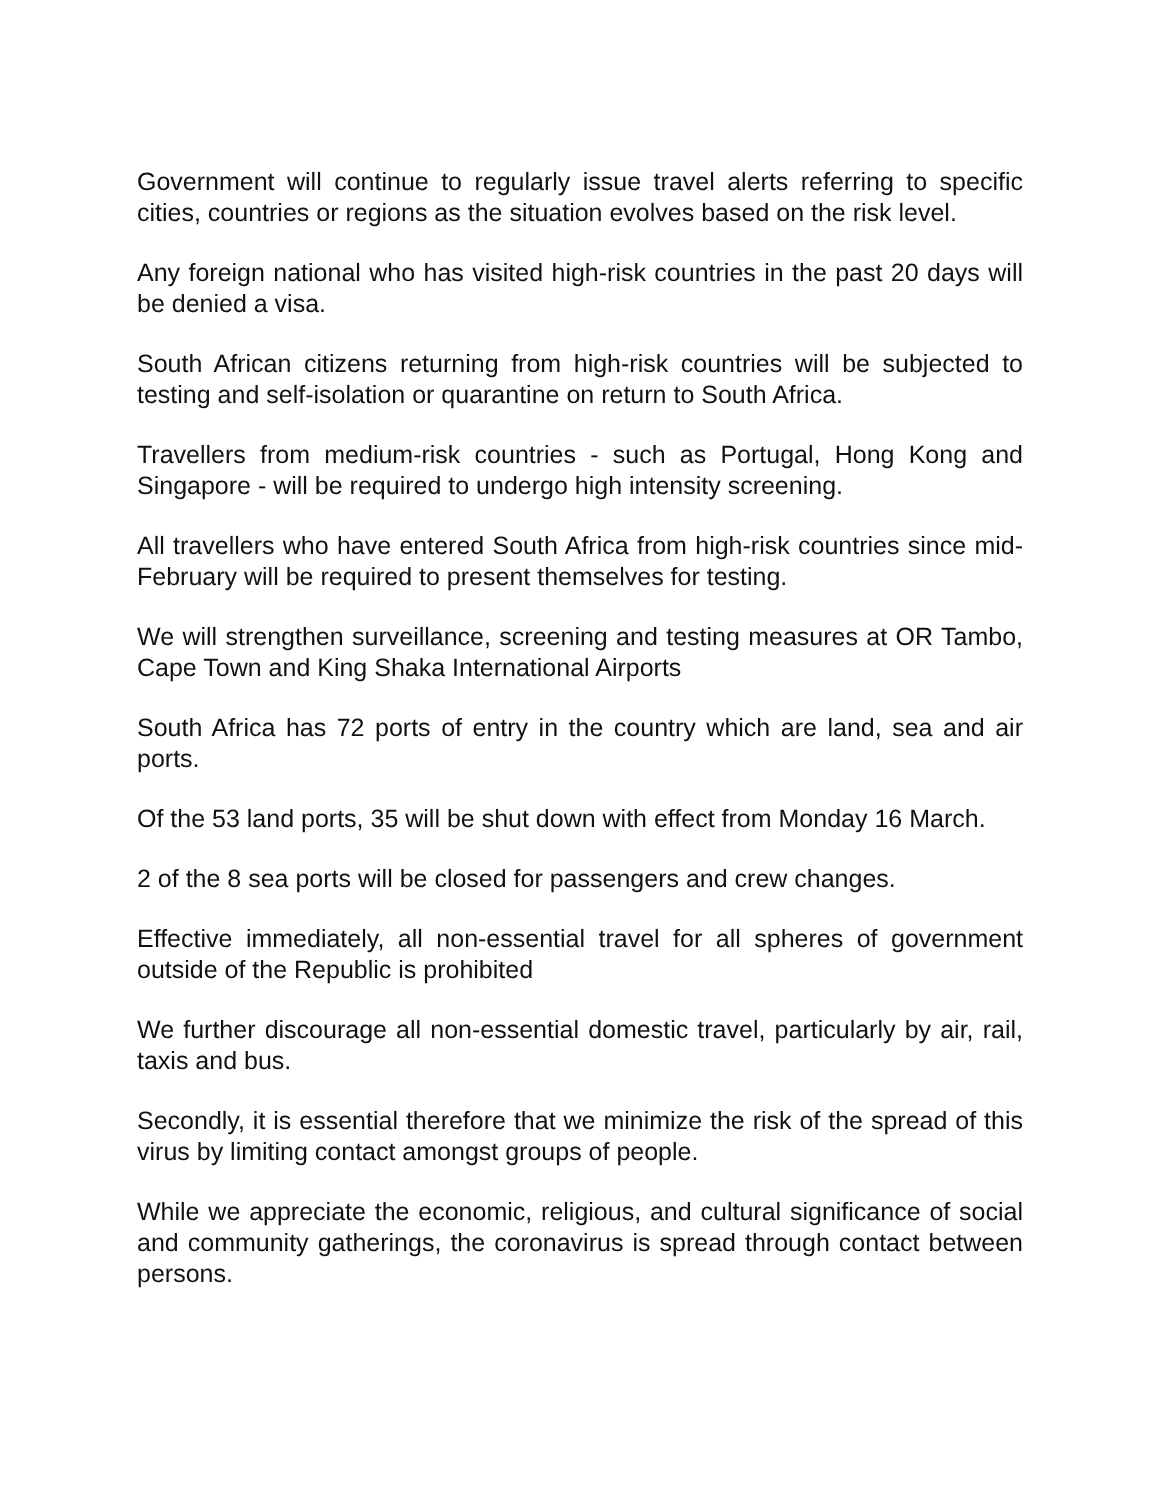Government will continue to regularly issue travel alerts referring to specific cities, countries or regions as the situation evolves based on the risk level.
Any foreign national who has visited high-risk countries in the past 20 days will be denied a visa.
South African citizens returning from high-risk countries will be subjected to testing and self-isolation or quarantine on return to South Africa.
Travellers from medium-risk countries - such as Portugal, Hong Kong and Singapore - will be required to undergo high intensity screening.
All travellers who have entered South Africa from high-risk countries since mid-February will be required to present themselves for testing.
We will strengthen surveillance, screening and testing measures at OR Tambo, Cape Town and King Shaka International Airports
South Africa has 72 ports of entry in the country which are land, sea and air ports.
Of the 53 land ports, 35 will be shut down with effect from Monday 16 March.
2 of the 8 sea ports will be closed for passengers and crew changes.
Effective immediately, all non-essential travel for all spheres of government outside of the Republic is prohibited
We further discourage all non-essential domestic travel, particularly by air, rail, taxis and bus.
Secondly, it is essential therefore that we minimize the risk of the spread of this virus by limiting contact amongst groups of people.
While we appreciate the economic, religious, and cultural significance of social and community gatherings, the coronavirus is spread through contact between persons.